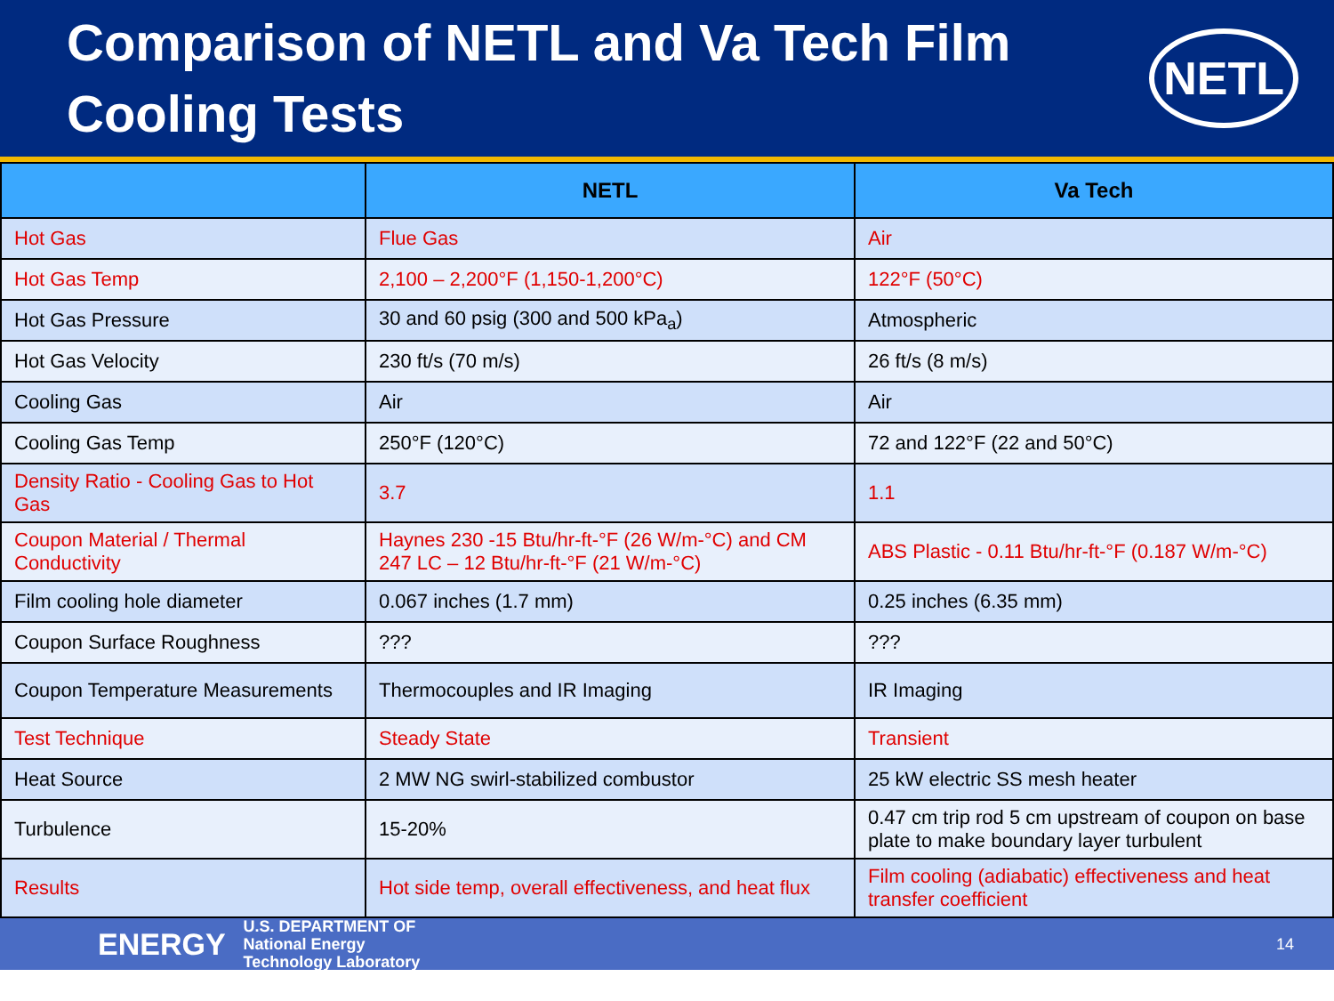Comparison of NETL and Va Tech Film
Cooling Tests
NETL
| | NETL | Va Tech |
| --- | --- | --- |
| Hot Gas | Flue Gas | Air |
| Hot Gas Temp | 2,100 – 2,200°F (1,150-1,200°C) | 122°F (50°C) |
| Hot Gas Pressure | 30 and 60 psig (300 and 500 kPa<sub>a</sub>) | Atmospheric |
| Hot Gas Velocity | 230 ft/s (70 m/s) | 26 ft/s (8 m/s) |
| Cooling Gas | Air | Air |
| Cooling Gas Temp | 250°F (120°C) | 72 and 122°F (22 and 50°C) |
| Density Ratio - Cooling Gas to Hot Gas | 3.7 | 1.1 |
| Coupon Material / Thermal Conductivity | Haynes 230 -15 Btu/hr-ft-°F (26 W/m-°C) and CM 247 LC – 12 Btu/hr-ft-°F (21 W/m-°C) | ABS Plastic - 0.11 Btu/hr-ft-°F (0.187 W/m-°C) |
| Film cooling hole diameter | 0.067 inches (1.7 mm) | 0.25 inches (6.35 mm) |
| Coupon Surface Roughness | ??? | ??? |
| Coupon Temperature Measurements | Thermocouples and IR Imaging | IR Imaging |
| Test Technique | Steady State | Transient |
| Heat Source | 2 MW NG swirl-stabilized combustor | 25 kW electric SS mesh heater |
| Turbulence | 15-20% | 0.47 cm trip rod 5 cm upstream of coupon on base plate to make boundary layer turbulent |
| Results | Hot side temp, overall effectiveness, and heat flux | Film cooling (adiabatic) effectiveness and heat transfer coefficient |
ENERGY U.S. DEPARTMENT OF
National Energy
Technology Laboratory 14